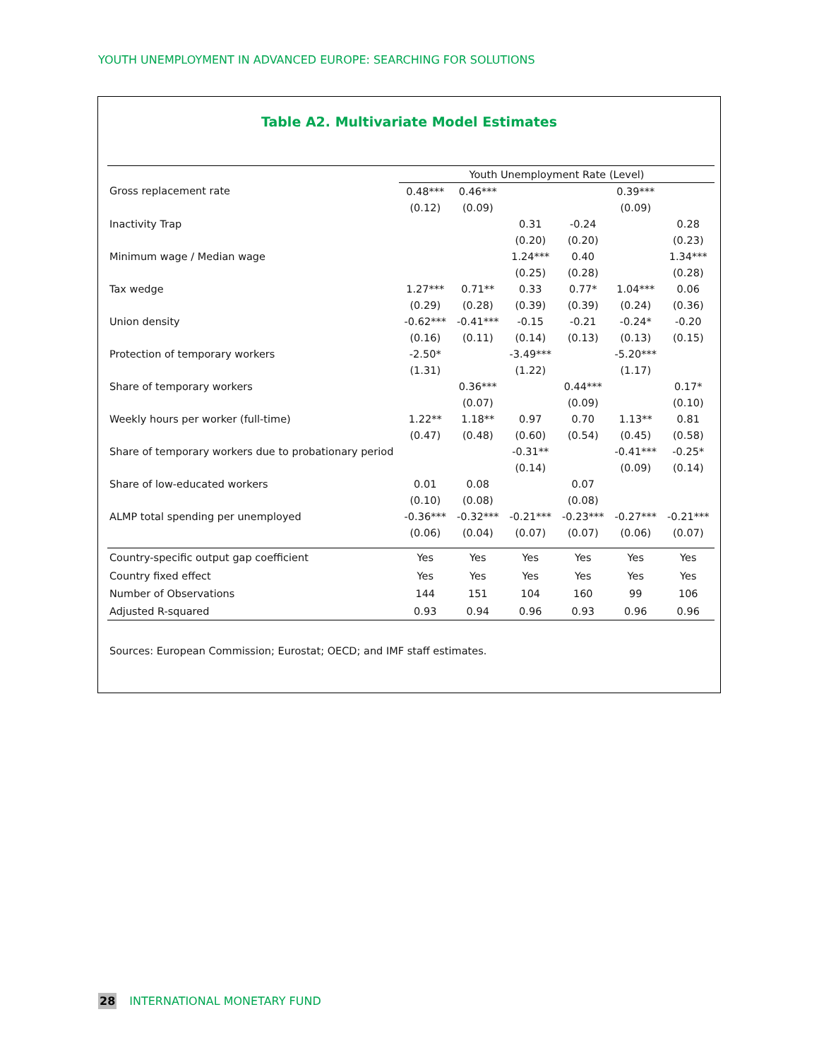YOUTH UNEMPLOYMENT IN ADVANCED EUROPE: SEARCHING FOR SOLUTIONS
Table A2. Multivariate Model Estimates
| | Youth Unemployment Rate (Level) | | | | | |
| Gross replacement rate | 0.48*** | 0.46*** | | | 0.39*** | |
| | (0.12) | (0.09) | | | (0.09) | |
| Inactivity Trap | | | 0.31 | -0.24 | | 0.28 |
| | | | (0.20) | (0.20) | | (0.23) |
| Minimum wage / Median wage | | | 1.24*** | 0.40 | | 1.34*** |
| | | | (0.25) | (0.28) | | (0.28) |
| Tax wedge | 1.27*** | 0.71** | 0.33 | 0.77* | 1.04*** | 0.06 |
| | (0.29) | (0.28) | (0.39) | (0.39) | (0.24) | (0.36) |
| Union density | -0.62*** | -0.41*** | -0.15 | -0.21 | -0.24* | -0.20 |
| | (0.16) | (0.11) | (0.14) | (0.13) | (0.13) | (0.15) |
| Protection of temporary workers | -2.50* | | -3.49*** | | -5.20*** | |
| | (1.31) | | (1.22) | | (1.17) | |
| Share of temporary workers | | 0.36*** | | 0.44*** | | 0.17* |
| | | (0.07) | | (0.09) | | (0.10) |
| Weekly hours per worker (full-time) | 1.22** | 1.18** | 0.97 | 0.70 | 1.13** | 0.81 |
| | (0.47) | (0.48) | (0.60) | (0.54) | (0.45) | (0.58) |
| Share of temporary workers due to probationary period | | | -0.31** | | -0.41*** | -0.25* |
| | | | (0.14) | | (0.09) | (0.14) |
| Share of low-educated workers | 0.01 | 0.08 | | 0.07 | | |
| | (0.10) | (0.08) | | (0.08) | | |
| ALMP total spending per unemployed | -0.36*** | -0.32*** | -0.21*** | -0.23*** | -0.27*** | -0.21*** |
| | (0.06) | (0.04) | (0.07) | (0.07) | (0.06) | (0.07) |
| Country-specific output gap coefficient | Yes | Yes | Yes | Yes | Yes | Yes |
| Country fixed effect | Yes | Yes | Yes | Yes | Yes | Yes |
| Number of Observations | 144 | 151 | 104 | 160 | 99 | 106 |
| Adjusted R-squared | 0.93 | 0.94 | 0.96 | 0.93 | 0.96 | 0.96 |
Sources: European Commission; Eurostat; OECD; and IMF staff estimates.
28 INTERNATIONAL MONETARY FUND